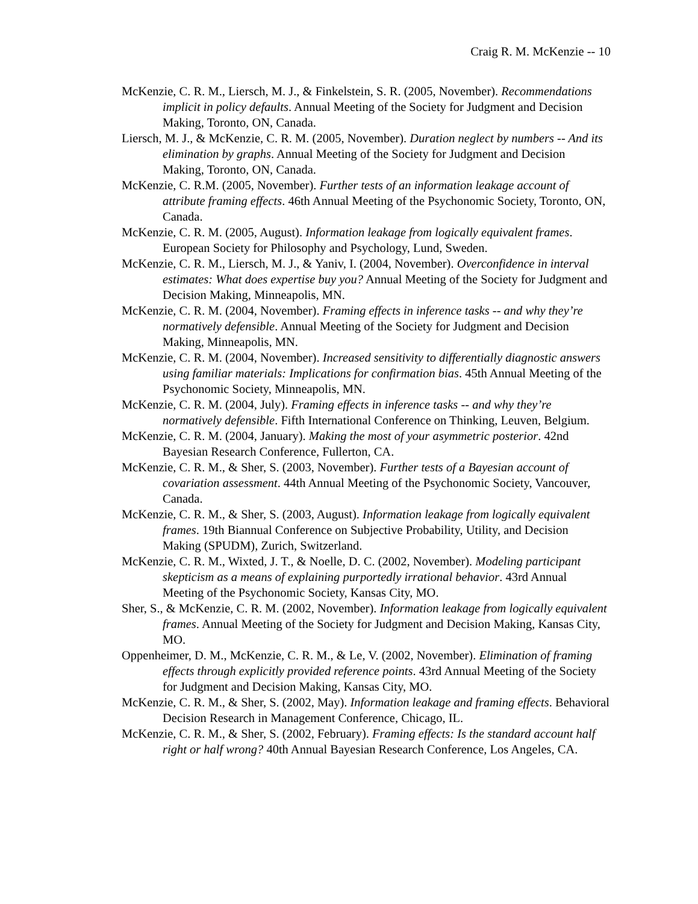Craig R. M. McKenzie -- 10
McKenzie, C. R. M., Liersch, M. J., & Finkelstein, S. R. (2005, November). Recommendations implicit in policy defaults. Annual Meeting of the Society for Judgment and Decision Making, Toronto, ON, Canada.
Liersch, M. J., & McKenzie, C. R. M. (2005, November). Duration neglect by numbers -- And its elimination by graphs. Annual Meeting of the Society for Judgment and Decision Making, Toronto, ON, Canada.
McKenzie, C. R.M. (2005, November). Further tests of an information leakage account of attribute framing effects. 46th Annual Meeting of the Psychonomic Society, Toronto, ON, Canada.
McKenzie, C. R. M. (2005, August). Information leakage from logically equivalent frames. European Society for Philosophy and Psychology, Lund, Sweden.
McKenzie, C. R. M., Liersch, M. J., & Yaniv, I. (2004, November). Overconfidence in interval estimates: What does expertise buy you? Annual Meeting of the Society for Judgment and Decision Making, Minneapolis, MN.
McKenzie, C. R. M. (2004, November). Framing effects in inference tasks -- and why they’re normatively defensible. Annual Meeting of the Society for Judgment and Decision Making, Minneapolis, MN.
McKenzie, C. R. M. (2004, November). Increased sensitivity to differentially diagnostic answers using familiar materials: Implications for confirmation bias. 45th Annual Meeting of the Psychonomic Society, Minneapolis, MN.
McKenzie, C. R. M. (2004, July). Framing effects in inference tasks -- and why they’re normatively defensible. Fifth International Conference on Thinking, Leuven, Belgium.
McKenzie, C. R. M. (2004, January). Making the most of your asymmetric posterior. 42nd Bayesian Research Conference, Fullerton, CA.
McKenzie, C. R. M., & Sher, S. (2003, November). Further tests of a Bayesian account of covariation assessment. 44th Annual Meeting of the Psychonomic Society, Vancouver, Canada.
McKenzie, C. R. M., & Sher, S. (2003, August). Information leakage from logically equivalent frames. 19th Biannual Conference on Subjective Probability, Utility, and Decision Making (SPUDM), Zurich, Switzerland.
McKenzie, C. R. M., Wixted, J. T., & Noelle, D. C. (2002, November). Modeling participant skepticism as a means of explaining purportedly irrational behavior. 43rd Annual Meeting of the Psychonomic Society, Kansas City, MO.
Sher, S., & McKenzie, C. R. M. (2002, November). Information leakage from logically equivalent frames. Annual Meeting of the Society for Judgment and Decision Making, Kansas City, MO.
Oppenheimer, D. M., McKenzie, C. R. M., & Le, V. (2002, November). Elimination of framing effects through explicitly provided reference points. 43rd Annual Meeting of the Society for Judgment and Decision Making, Kansas City, MO.
McKenzie, C. R. M., & Sher, S. (2002, May). Information leakage and framing effects. Behavioral Decision Research in Management Conference, Chicago, IL.
McKenzie, C. R. M., & Sher, S. (2002, February). Framing effects: Is the standard account half right or half wrong? 40th Annual Bayesian Research Conference, Los Angeles, CA.